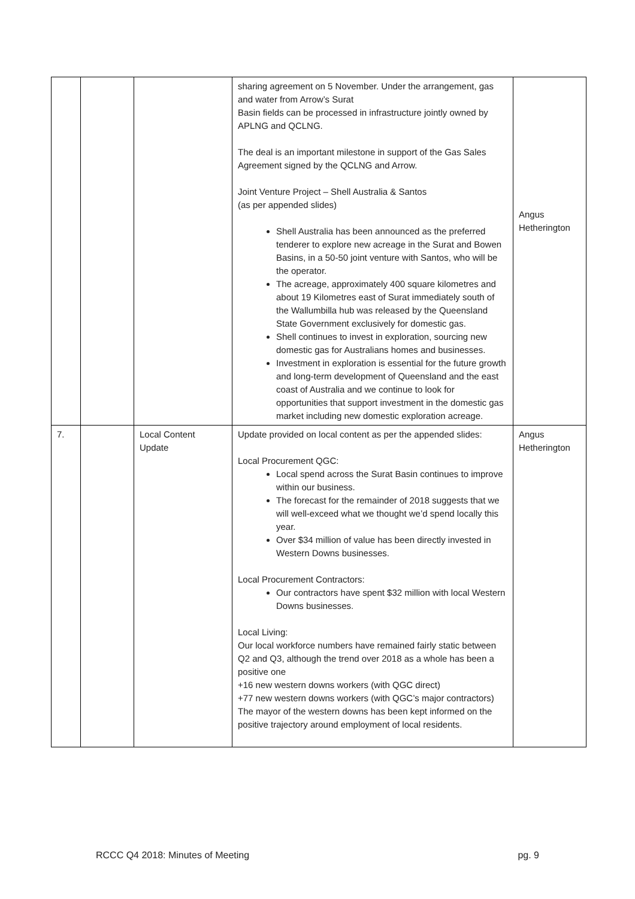| | | | sharing agreement on 5 November. Under the arrangement, gas and water from Arrow’s Surat Basin fields can be processed in infrastructure jointly owned by APLNG and QCLNG. The deal is an important milestone in support of the Gas Sales Agreement signed by the QCLNG and Arrow. Joint Venture Project – Shell Australia & Santos (as per appended slides) Shell Australia has been announced as the preferred tenderer to explore new acreage in the Surat and Bowen Basins, in a 50-50 joint venture with Santos, who will be the operator. The acreage, approximately 400 square kilometres and about 19 Kilometres east of Surat immediately south of the Wallumbilla hub was released by the Queensland State Government exclusively for domestic gas. Shell continues to invest in exploration, sourcing new domestic gas for Australians homes and businesses. Investment in exploration is essential for the future growth and long-term development of Queensland and the east coast of Australia and we continue to look for opportunities that support investment in the domestic gas market including new domestic exploration acreage. | Angus Hetherington |
| 7. | | Local Content Update | Update provided on local content as per the appended slides: Local Procurement QGC: Local spend across the Surat Basin continues to improve within our business. The forecast for the remainder of 2018 suggests that we will well-exceed what we thought we’d spend locally this year. Over $34 million of value has been directly invested in Western Downs businesses. Local Procurement Contractors: Our contractors have spent $32 million with local Western Downs businesses. Local Living: Our local workforce numbers have remained fairly static between Q2 and Q3, although the trend over 2018 as a whole has been a positive one +16 new western downs workers (with QGC direct) +77 new western downs workers (with QGC’s major contractors) The mayor of the western downs has been kept informed on the positive trajectory around employment of local residents. | Angus Hetherington |
RCCC Q4 2018: Minutes of Meeting pg. 9